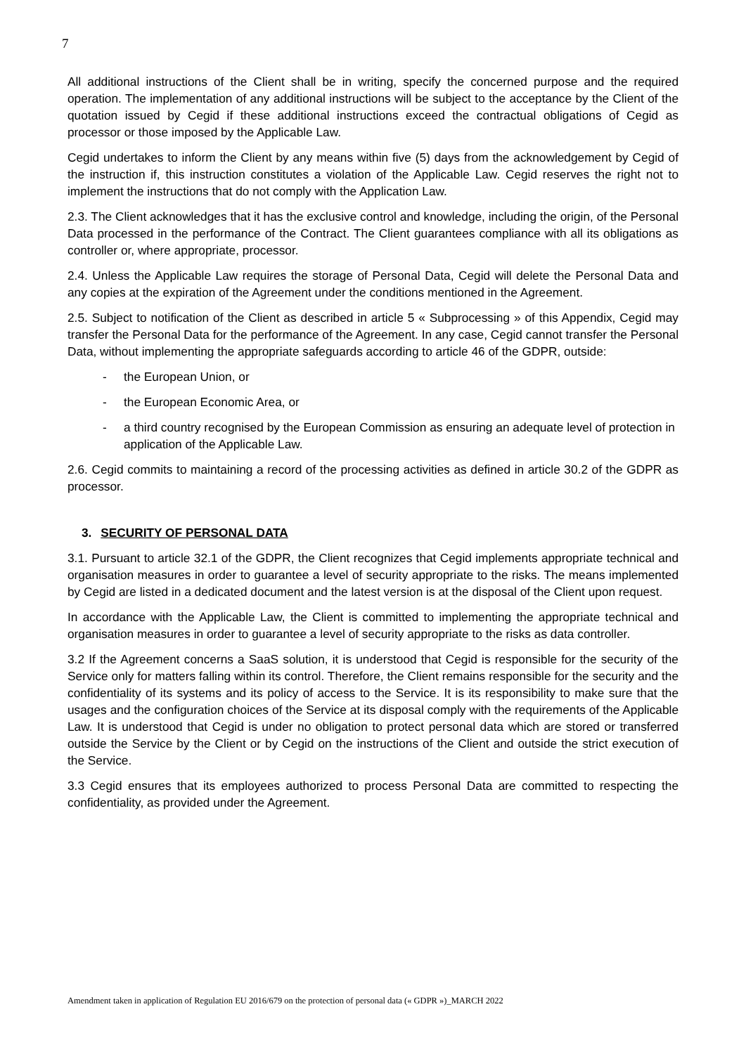7
All additional instructions of the Client shall be in writing, specify the concerned purpose and the required operation. The implementation of any additional instructions will be subject to the acceptance by the Client of the quotation issued by Cegid if these additional instructions exceed the contractual obligations of Cegid as processor or those imposed by the Applicable Law.
Cegid undertakes to inform the Client by any means within five (5) days from the acknowledgement by Cegid of the instruction if, this instruction constitutes a violation of the Applicable Law. Cegid reserves the right not to implement the instructions that do not comply with the Application Law.
2.3. The Client acknowledges that it has the exclusive control and knowledge, including the origin, of the Personal Data processed in the performance of the Contract. The Client guarantees compliance with all its obligations as controller or, where appropriate, processor.
2.4. Unless the Applicable Law requires the storage of Personal Data, Cegid will delete the Personal Data and any copies at the expiration of the Agreement under the conditions mentioned in the Agreement.
2.5. Subject to notification of the Client as described in article 5 « Subprocessing » of this Appendix, Cegid may transfer the Personal Data for the performance of the Agreement. In any case, Cegid cannot transfer the Personal Data, without implementing the appropriate safeguards according to article 46 of the GDPR, outside:
- the European Union, or
- the European Economic Area, or
- a third country recognised by the European Commission as ensuring an adequate level of protection in application of the Applicable Law.
2.6. Cegid commits to maintaining a record of the processing activities as defined in article 30.2 of the GDPR as processor.
3. SECURITY OF PERSONAL DATA
3.1. Pursuant to article 32.1 of the GDPR, the Client recognizes that Cegid implements appropriate technical and organisation measures in order to guarantee a level of security appropriate to the risks. The means implemented by Cegid are listed in a dedicated document and the latest version is at the disposal of the Client upon request.
In accordance with the Applicable Law, the Client is committed to implementing the appropriate technical and organisation measures in order to guarantee a level of security appropriate to the risks as data controller.
3.2 If the Agreement concerns a SaaS solution, it is understood that Cegid is responsible for the security of the Service only for matters falling within its control. Therefore, the Client remains responsible for the security and the confidentiality of its systems and its policy of access to the Service. It is its responsibility to make sure that the usages and the configuration choices of the Service at its disposal comply with the requirements of the Applicable Law. It is understood that Cegid is under no obligation to protect personal data which are stored or transferred outside the Service by the Client or by Cegid on the instructions of the Client and outside the strict execution of the Service.
3.3 Cegid ensures that its employees authorized to process Personal Data are committed to respecting the confidentiality, as provided under the Agreement.
Amendment taken in application of Regulation EU 2016/679 on the protection of personal data (« GDPR »)_MARCH 2022